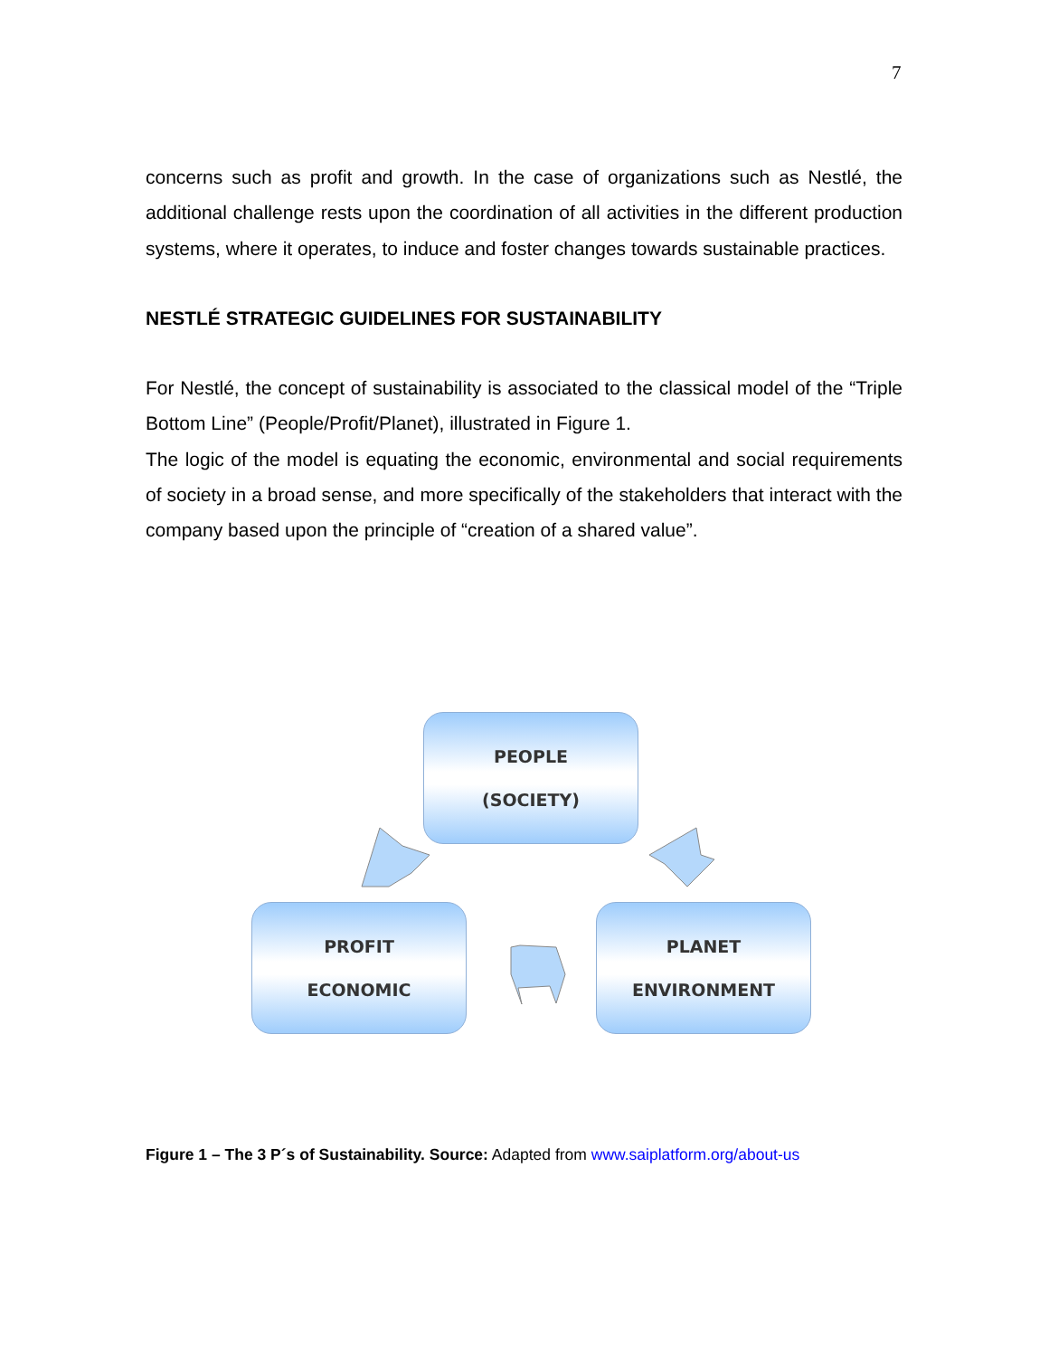7
concerns such as profit and growth. In the case of organizations such as Nestlé, the additional challenge rests upon the coordination of all activities in the different production systems, where it operates, to induce and foster changes towards sustainable practices.
NESTLÉ STRATEGIC GUIDELINES FOR SUSTAINABILITY
For Nestlé, the concept of sustainability is associated to the classical model of the “Triple Bottom Line” (People/Profit/Planet), illustrated in Figure 1.
The logic of the model is equating the economic, environmental and social requirements of society in a broad sense, and more specifically of the stakeholders that interact with the company based upon the principle of “creation of a shared value”.
PEOPLE
(SOCIETY)
PROFIT
ECONOMIC
PLANET
ENVIRONMENT
Figure 1 – The 3 P´s of Sustainability. Source: Adapted from www.saiplatform.org/about-us